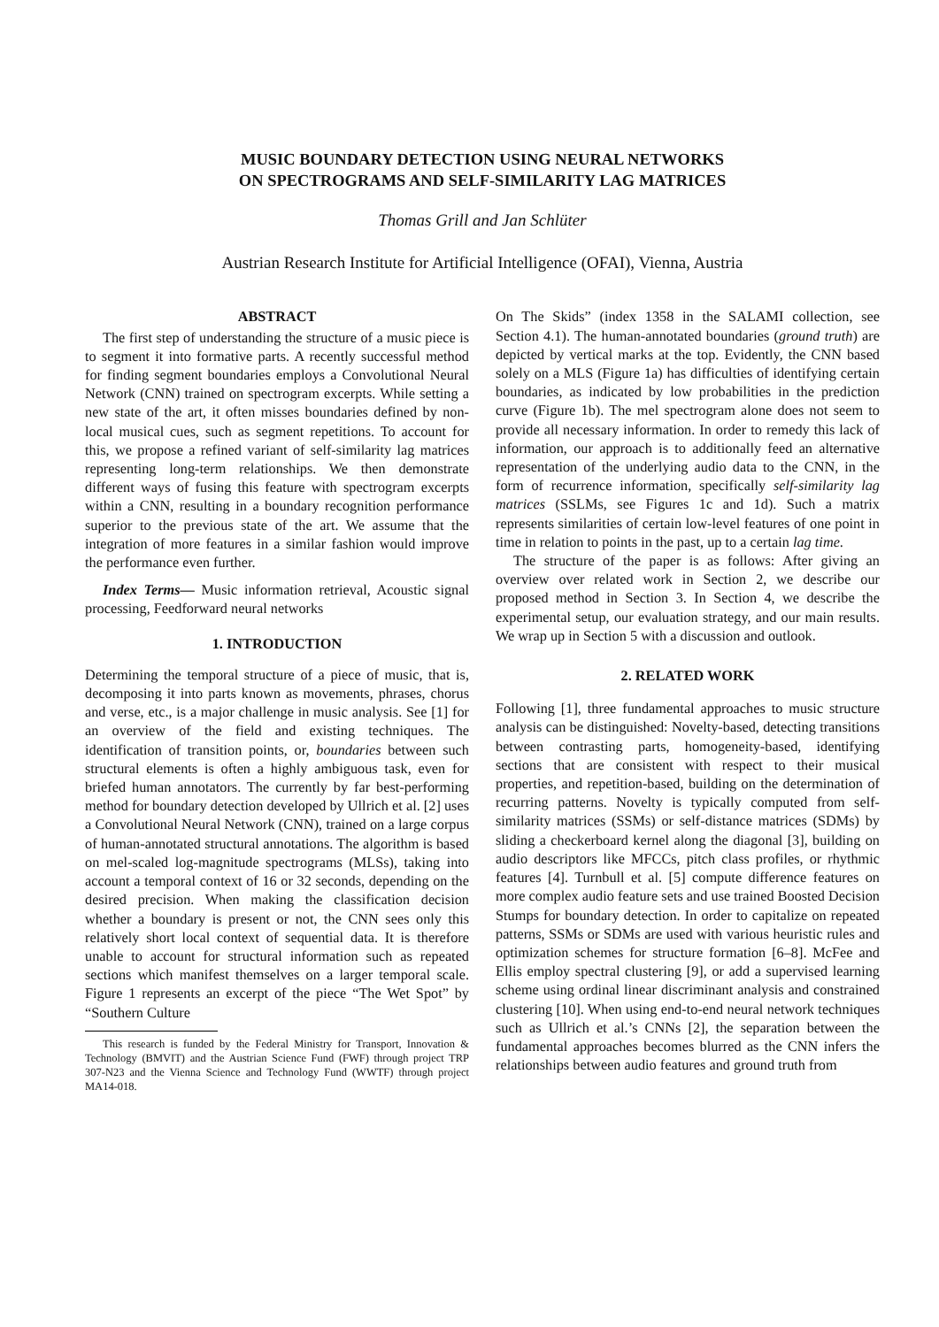MUSIC BOUNDARY DETECTION USING NEURAL NETWORKS
ON SPECTROGRAMS AND SELF-SIMILARITY LAG MATRICES
Thomas Grill and Jan Schlüter
Austrian Research Institute for Artificial Intelligence (OFAI), Vienna, Austria
ABSTRACT
The first step of understanding the structure of a music piece is to segment it into formative parts. A recently successful method for finding segment boundaries employs a Convolutional Neural Network (CNN) trained on spectrogram excerpts. While setting a new state of the art, it often misses boundaries defined by non-local musical cues, such as segment repetitions. To account for this, we propose a refined variant of self-similarity lag matrices representing long-term relationships. We then demonstrate different ways of fusing this feature with spectrogram excerpts within a CNN, resulting in a boundary recognition performance superior to the previous state of the art. We assume that the integration of more features in a similar fashion would improve the performance even further.
Index Terms— Music information retrieval, Acoustic signal processing, Feedforward neural networks
1. INTRODUCTION
Determining the temporal structure of a piece of music, that is, decomposing it into parts known as movements, phrases, chorus and verse, etc., is a major challenge in music analysis. See [1] for an overview of the field and existing techniques. The identification of transition points, or, boundaries between such structural elements is often a highly ambiguous task, even for briefed human annotators. The currently by far best-performing method for boundary detection developed by Ullrich et al. [2] uses a Convolutional Neural Network (CNN), trained on a large corpus of human-annotated structural annotations. The algorithm is based on mel-scaled log-magnitude spectrograms (MLSs), taking into account a temporal context of 16 or 32 seconds, depending on the desired precision. When making the classification decision whether a boundary is present or not, the CNN sees only this relatively short local context of sequential data. It is therefore unable to account for structural information such as repeated sections which manifest themselves on a larger temporal scale. Figure 1 represents an excerpt of the piece “The Wet Spot” by “Southern Culture
This research is funded by the Federal Ministry for Transport, Innovation & Technology (BMVIT) and the Austrian Science Fund (FWF) through project TRP 307-N23 and the Vienna Science and Technology Fund (WWTF) through project MA14-018.
On The Skids” (index 1358 in the SALAMI collection, see Section 4.1). The human-annotated boundaries (ground truth) are depicted by vertical marks at the top. Evidently, the CNN based solely on a MLS (Figure 1a) has difficulties of identifying certain boundaries, as indicated by low probabilities in the prediction curve (Figure 1b). The mel spectrogram alone does not seem to provide all necessary information. In order to remedy this lack of information, our approach is to additionally feed an alternative representation of the underlying audio data to the CNN, in the form of recurrence information, specifically self-similarity lag matrices (SSLMs, see Figures 1c and 1d). Such a matrix represents similarities of certain low-level features of one point in time in relation to points in the past, up to a certain lag time.
The structure of the paper is as follows: After giving an overview over related work in Section 2, we describe our proposed method in Section 3. In Section 4, we describe the experimental setup, our evaluation strategy, and our main results. We wrap up in Section 5 with a discussion and outlook.
2. RELATED WORK
Following [1], three fundamental approaches to music structure analysis can be distinguished: Novelty-based, detecting transitions between contrasting parts, homogeneity-based, identifying sections that are consistent with respect to their musical properties, and repetition-based, building on the determination of recurring patterns. Novelty is typically computed from self-similarity matrices (SSMs) or self-distance matrices (SDMs) by sliding a checkerboard kernel along the diagonal [3], building on audio descriptors like MFCCs, pitch class profiles, or rhythmic features [4]. Turnbull et al. [5] compute difference features on more complex audio feature sets and use trained Boosted Decision Stumps for boundary detection. In order to capitalize on repeated patterns, SSMs or SDMs are used with various heuristic rules and optimization schemes for structure formation [6–8]. McFee and Ellis employ spectral clustering [9], or add a supervised learning scheme using ordinal linear discriminant analysis and constrained clustering [10]. When using end-to-end neural network techniques such as Ullrich et al.’s CNNs [2], the separation between the fundamental approaches becomes blurred as the CNN infers the relationships between audio features and ground truth from